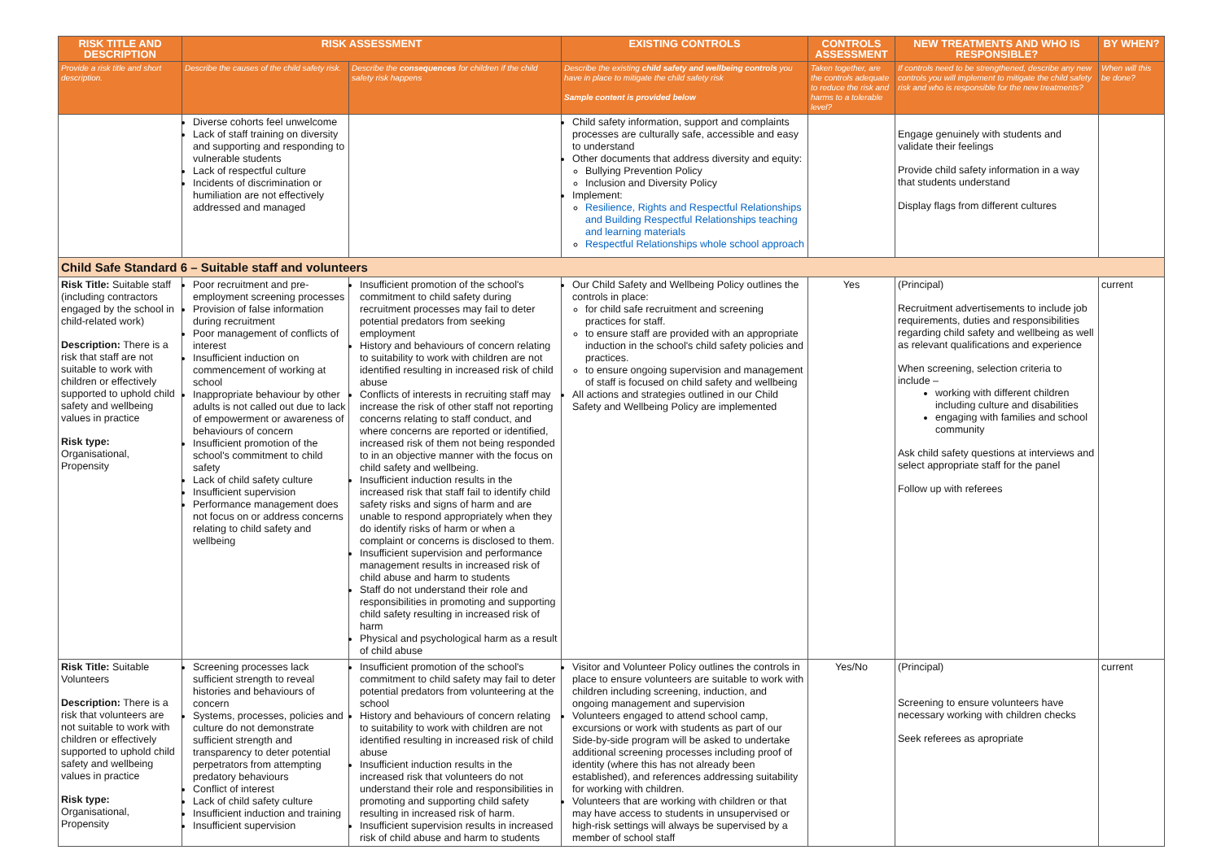| RISK TITLE AND DESCRIPTION | RISK ASSESSMENT | | EXISTING CONTROLS | CONTROLS ASSESSMENT | NEW TREATMENTS AND WHO IS RESPONSIBLE? | BY WHEN? |
| --- | --- | --- | --- | --- | --- | --- |
| Provide a risk title and short description. | Describe the causes of the child safety risk. | Describe the consequences for children if the child safety risk happens | Describe the existing child safety and wellbeing controls you have in place to mitigate the child safety risk Sample content is provided below | Taken together, are the controls adequate to reduce the risk and harms to a tolerable level? | If controls need to be strengthened, describe any new controls you will implement to mitigate the child safety risk and who is responsible for the new treatments? | When will this be done? |
| | Diverse cohorts feel unwelcome Lack of staff training on diversity and supporting and responding to vulnerable students Lack of respectful culture Incidents of discrimination or humiliation are not effectively addressed and managed | | Child safety information, support and complaints processes are culturally safe, accessible and easy to understand Other documents that address diversity and equity: Bullying Prevention Policy Inclusion and Diversity Policy Implement: Resilience, Rights and Respectful Relationships and Building Respectful Relationships teaching and learning materials Respectful Relationships whole school approach | | Engage genuinely with students and validate their feelings Provide child safety information in a way that students understand Display flags from different cultures | |
| Child Safe Standard 6 – Suitable staff and volunteers | | | | | | |
| Risk Title: Suitable staff (including contractors engaged by the school in child-related work) Description: There is a risk that staff are not suitable to work with children or effectively supported to uphold child safety and wellbeing values in practice Risk type: Organisational, Propensity | Poor recruitment and pre-employment screening processes Provision of false information during recruitment Poor management of conflicts of interest Insufficient induction on commencement of working at school Inappropriate behaviour by other adults is not called out due to lack of empowerment or awareness of behaviours of concern Insufficient promotion of the school's commitment to child safety Lack of child safety culture Insufficient supervision Performance management does not focus on or address concerns relating to child safety and wellbeing | Insufficient promotion of the school's commitment to child safety during recruitment processes may fail to deter potential predators from seeking employment History and behaviours of concern relating to suitability to work with children are not identified resulting in increased risk of child abuse Conflicts of interests in recruiting staff may increase the risk of other staff not reporting concerns relating to staff conduct, and where concerns are reported or identified, increased risk of them not being responded to in an objective manner with the focus on child safety and wellbeing. Insufficient induction results in the increased risk that staff fail to identify child safety risks and signs of harm and are unable to respond appropriately when they do identify risks of harm or when a complaint or concerns is disclosed to them. Insufficient supervision and performance management results in increased risk of child abuse and harm to students Staff do not understand their role and responsibilities in promoting and supporting child safety resulting in increased risk of harm Physical and psychological harm as a result of child abuse | Our Child Safety and Wellbeing Policy outlines the controls in place: for child safe recruitment and screening practices for staff. to ensure staff are provided with an appropriate induction in the school's child safety policies and practices. to ensure ongoing supervision and management of staff is focused on child safety and wellbeing All actions and strategies outlined in our Child Safety and Wellbeing Policy are implemented | Yes | (Principal) Recruitment advertisements to include job requirements, duties and responsibilities regarding child safety and wellbeing as well as relevant qualifications and experience When screening, selection criteria to include – working with different children including culture and disabilities engaging with families and school community Ask child safety questions at interviews and select appropriate staff for the panel Follow up with referees | current |
| Risk Title: Suitable Volunteers Description: There is a risk that volunteers are not suitable to work with children or effectively supported to uphold child safety and wellbeing values in practice Risk type: Organisational, Propensity | Screening processes lack sufficient strength to reveal histories and behaviours of concern Systems, processes, policies and culture do not demonstrate sufficient strength and transparency to deter potential perpetrators from attempting predatory behaviours Conflict of interest Lack of child safety culture Insufficient induction and training Insufficient supervision | Insufficient promotion of the school's commitment to child safety may fail to deter potential predators from volunteering at the school History and behaviours of concern relating to suitability to work with children are not identified resulting in increased risk of child abuse Insufficient induction results in the increased risk that volunteers do not understand their role and responsibilities in promoting and supporting child safety resulting in increased risk of harm. Insufficient supervision results in increased risk of child abuse and harm to students | Visitor and Volunteer Policy outlines the controls in place to ensure volunteers are suitable to work with children including screening, induction, and ongoing management and supervision Volunteers engaged to attend school camp, excursions or work with students as part of our Side-by-side program will be asked to undertake additional screening processes including proof of identity (where this has not already been established), and references addressing suitability for working with children. Volunteers that are working with children or that may have access to students in unsupervised or high-risk settings will always be supervised by a member of school staff | Yes/No | (Principal) Screening to ensure volunteers have necessary working with children checks Seek referees as apropriate | current |